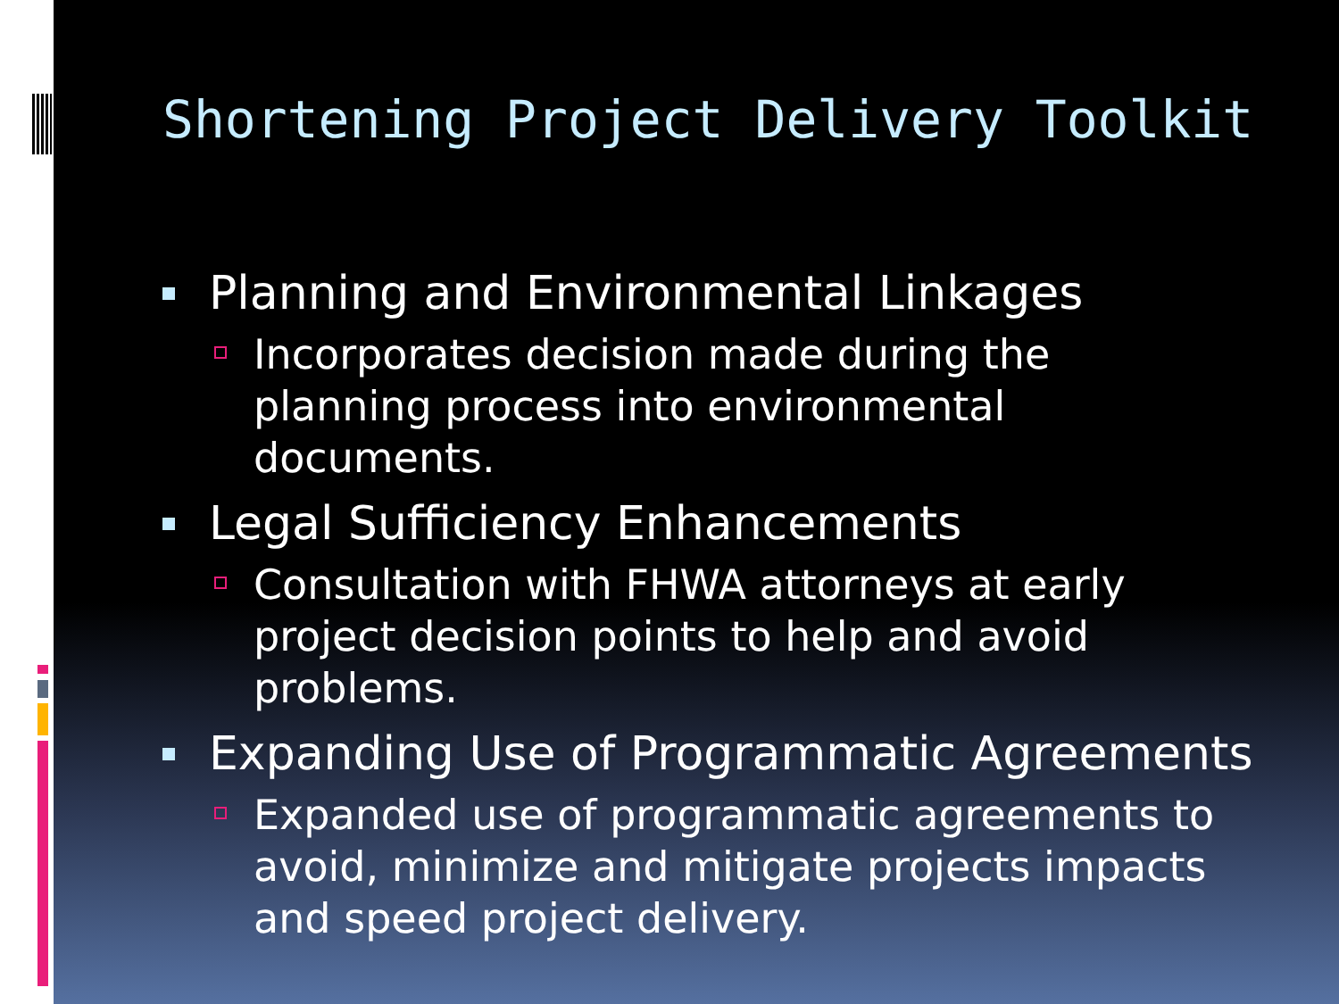Shortening Project Delivery Toolkit
Planning and Environmental Linkages
Incorporates decision made during the planning process into environmental documents.
Legal Sufficiency Enhancements
Consultation with FHWA attorneys at early project decision points to help and avoid problems.
Expanding Use of Programmatic Agreements
Expanded use of programmatic agreements to avoid, minimize and mitigate projects impacts and speed project delivery.